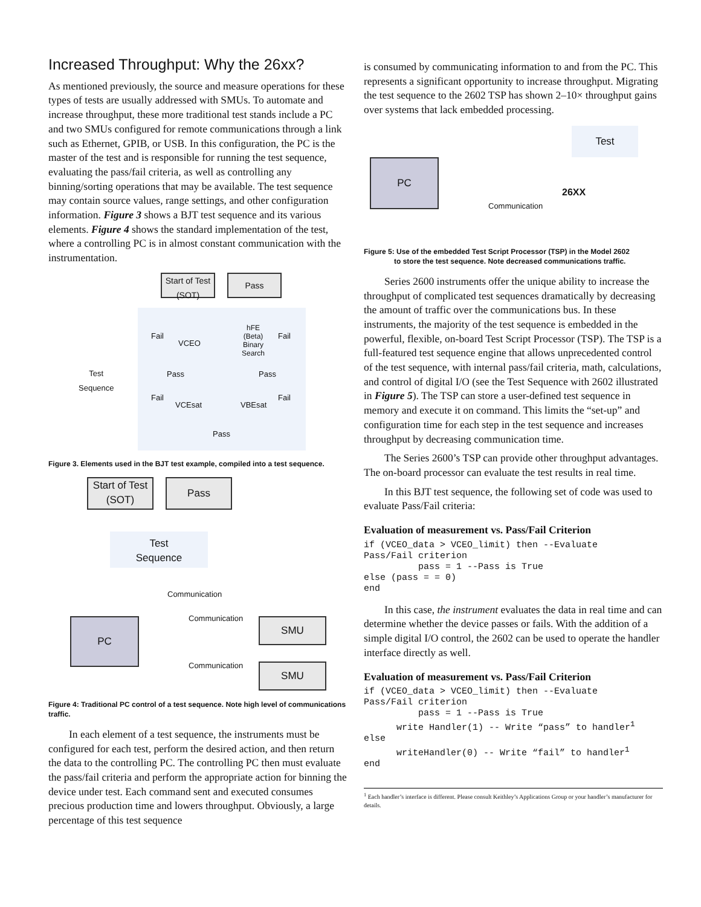Increased Throughput: Why the 26xx?
As mentioned previously, the source and measure operations for these types of tests are usually addressed with SMUs. To automate and increase throughput, these more traditional test stands include a PC and two SMUs configured for remote communications through a link such as Ethernet, GPIB, or USB. In this configuration, the PC is the master of the test and is responsible for running the test sequence, evaluating the pass/fail criteria, as well as controlling any binning/sorting operations that may be available. The test sequence may contain source values, range settings, and other configuration information. Figure 3 shows a BJT test sequence and its various elements. Figure 4 shows the standard implementation of the test, where a controlling PC is in almost constant communication with the instrumentation.
Start of Test (SOT)
Pass
Test
Sequence
VCEO
hFE
(Beta)
Binary
Search
VCEsat VBEsat
Fail Fail
Pass Pass
Fail Fail
Pass
Figure 3. Elements used in the BJT test example, compiled into a test sequence.
Start of Test (SOT)
Pass
Test
Sequence
Communication
PC
Communication
SMU
Communication SMU
Figure 4: Traditional PC control of a test sequence. Note high level of communications traffic.
In each element of a test sequence, the instruments must be configured for each test, perform the desired action, and then return the data to the controlling PC. The controlling PC then must evaluate the pass/fail criteria and perform the appropriate action for binning the device under test. Each command sent and executed consumes precious production time and lowers throughput. Obviously, a large percentage of this test sequence
is consumed by communicating information to and from the PC. This represents a significant opportunity to increase throughput. Migrating the test sequence to the 2602 TSP has shown 2–10× throughput gains over systems that lack embedded processing.
Test
PC
26XX
Communication
Figure 5: Use of the embedded Test Script Processor (TSP) in the Model 2602
to store the test sequence. Note decreased communications traffic.
Series 2600 instruments offer the unique ability to increase the throughput of complicated test sequences dramatically by decreasing the amount of traffic over the communications bus. In these instruments, the majority of the test sequence is embedded in the powerful, flexible, on-board Test Script Processor (TSP). The TSP is a full-featured test sequence engine that allows unprecedented control of the test sequence, with internal pass/fail criteria, math, calculations, and control of digital I/O (see the Test Sequence with 2602 illustrated in Figure 5). The TSP can store a user-defined test sequence in memory and execute it on command. This limits the “set-up” and configuration time for each step in the test sequence and increases throughput by decreasing communication time.
The Series 2600’s TSP can provide other throughput advantages. The on-board processor can evaluate the test results in real time.
In this BJT test sequence, the following set of code was used to evaluate Pass/Fail criteria:
Evaluation of measurement vs. Pass/Fail Criterion
if (VCEO_data > VCEO_limit) then --Evaluate
Pass/Fail criterion
          pass = 1 --Pass is True
else (pass = = 0)
end
In this case, the instrument evaluates the data in real time and can determine whether the device passes or fails. With the addition of a simple digital I/O control, the 2602 can be used to operate the handler interface directly as well.
Evaluation of measurement vs. Pass/Fail Criterion
if (VCEO_data > VCEO_limit) then --Evaluate
Pass/Fail criterion
          pass = 1 --Pass is True
      write Handler(1) -- Write “pass” to handler1
else
      writeHandler(0) -- Write “fail” to handler1
end
<sup>1</sup> Each handler’s interface is different. Please consult Keithley’s Applications Group or your handler’s manufacturer for details.